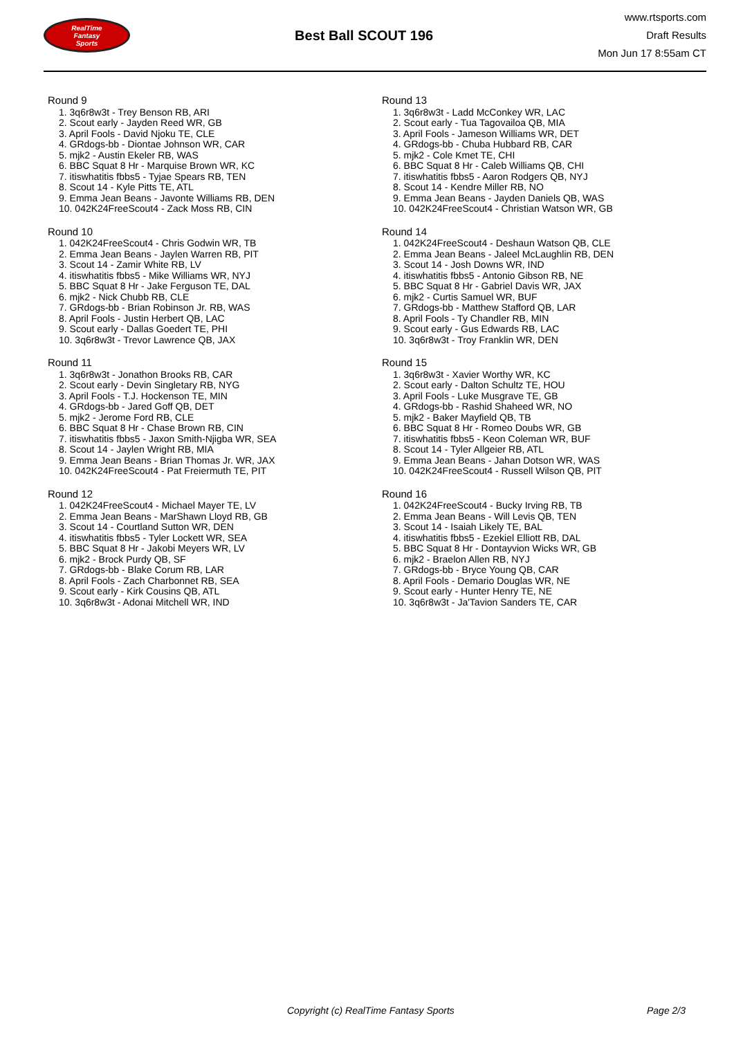RealTime
Fantasy
Sports
Best Ball SCOUT 196
www.rtsports.com
Draft Results
Mon Jun 17 8:55am CT
Round 9
1. 3q6r8w3t - Trey Benson RB, ARI
2. Scout early - Jayden Reed WR, GB
3. April Fools - David Njoku TE, CLE
4. GRdogs-bb - Diontae Johnson WR, CAR
5. mjk2 - Austin Ekeler RB, WAS
6. BBC Squat 8 Hr - Marquise Brown WR, KC
7. itiswhatitis fbbs5 - Tyjae Spears RB, TEN
8. Scout 14 - Kyle Pitts TE, ATL
9. Emma Jean Beans - Javonte Williams RB, DEN
10. 042K24FreeScout4 - Zack Moss RB, CIN
Round 10
1. 042K24FreeScout4 - Chris Godwin WR, TB
2. Emma Jean Beans - Jaylen Warren RB, PIT
3. Scout 14 - Zamir White RB, LV
4. itiswhatitis fbbs5 - Mike Williams WR, NYJ
5. BBC Squat 8 Hr - Jake Ferguson TE, DAL
6. mjk2 - Nick Chubb RB, CLE
7. GRdogs-bb - Brian Robinson Jr. RB, WAS
8. April Fools - Justin Herbert QB, LAC
9. Scout early - Dallas Goedert TE, PHI
10. 3q6r8w3t - Trevor Lawrence QB, JAX
Round 11
1. 3q6r8w3t - Jonathon Brooks RB, CAR
2. Scout early - Devin Singletary RB, NYG
3. April Fools - T.J. Hockenson TE, MIN
4. GRdogs-bb - Jared Goff QB, DET
5. mjk2 - Jerome Ford RB, CLE
6. BBC Squat 8 Hr - Chase Brown RB, CIN
7. itiswhatitis fbbs5 - Jaxon Smith-Njigba WR, SEA
8. Scout 14 - Jaylen Wright RB, MIA
9. Emma Jean Beans - Brian Thomas Jr. WR, JAX
10. 042K24FreeScout4 - Pat Freiermuth TE, PIT
Round 12
1. 042K24FreeScout4 - Michael Mayer TE, LV
2. Emma Jean Beans - MarShawn Lloyd RB, GB
3. Scout 14 - Courtland Sutton WR, DEN
4. itiswhatitis fbbs5 - Tyler Lockett WR, SEA
5. BBC Squat 8 Hr - Jakobi Meyers WR, LV
6. mjk2 - Brock Purdy QB, SF
7. GRdogs-bb - Blake Corum RB, LAR
8. April Fools - Zach Charbonnet RB, SEA
9. Scout early - Kirk Cousins QB, ATL
10. 3q6r8w3t - Adonai Mitchell WR, IND
Round 13
1. 3q6r8w3t - Ladd McConkey WR, LAC
2. Scout early - Tua Tagovailoa QB, MIA
3. April Fools - Jameson Williams WR, DET
4. GRdogs-bb - Chuba Hubbard RB, CAR
5. mjk2 - Cole Kmet TE, CHI
6. BBC Squat 8 Hr - Caleb Williams QB, CHI
7. itiswhatitis fbbs5 - Aaron Rodgers QB, NYJ
8. Scout 14 - Kendre Miller RB, NO
9. Emma Jean Beans - Jayden Daniels QB, WAS
10. 042K24FreeScout4 - Christian Watson WR, GB
Round 14
1. 042K24FreeScout4 - Deshaun Watson QB, CLE
2. Emma Jean Beans - Jaleel McLaughlin RB, DEN
3. Scout 14 - Josh Downs WR, IND
4. itiswhatitis fbbs5 - Antonio Gibson RB, NE
5. BBC Squat 8 Hr - Gabriel Davis WR, JAX
6. mjk2 - Curtis Samuel WR, BUF
7. GRdogs-bb - Matthew Stafford QB, LAR
8. April Fools - Ty Chandler RB, MIN
9. Scout early - Gus Edwards RB, LAC
10. 3q6r8w3t - Troy Franklin WR, DEN
Round 15
1. 3q6r8w3t - Xavier Worthy WR, KC
2. Scout early - Dalton Schultz TE, HOU
3. April Fools - Luke Musgrave TE, GB
4. GRdogs-bb - Rashid Shaheed WR, NO
5. mjk2 - Baker Mayfield QB, TB
6. BBC Squat 8 Hr - Romeo Doubs WR, GB
7. itiswhatitis fbbs5 - Keon Coleman WR, BUF
8. Scout 14 - Tyler Allgeier RB, ATL
9. Emma Jean Beans - Jahan Dotson WR, WAS
10. 042K24FreeScout4 - Russell Wilson QB, PIT
Round 16
1. 042K24FreeScout4 - Bucky Irving RB, TB
2. Emma Jean Beans - Will Levis QB, TEN
3. Scout 14 - Isaiah Likely TE, BAL
4. itiswhatitis fbbs5 - Ezekiel Elliott RB, DAL
5. BBC Squat 8 Hr - Dontayvion Wicks WR, GB
6. mjk2 - Braelon Allen RB, NYJ
7. GRdogs-bb - Bryce Young QB, CAR
8. April Fools - Demario Douglas WR, NE
9. Scout early - Hunter Henry TE, NE
10. 3q6r8w3t - Ja'Tavion Sanders TE, CAR
Copyright (c) RealTime Fantasy Sports Page 2/3